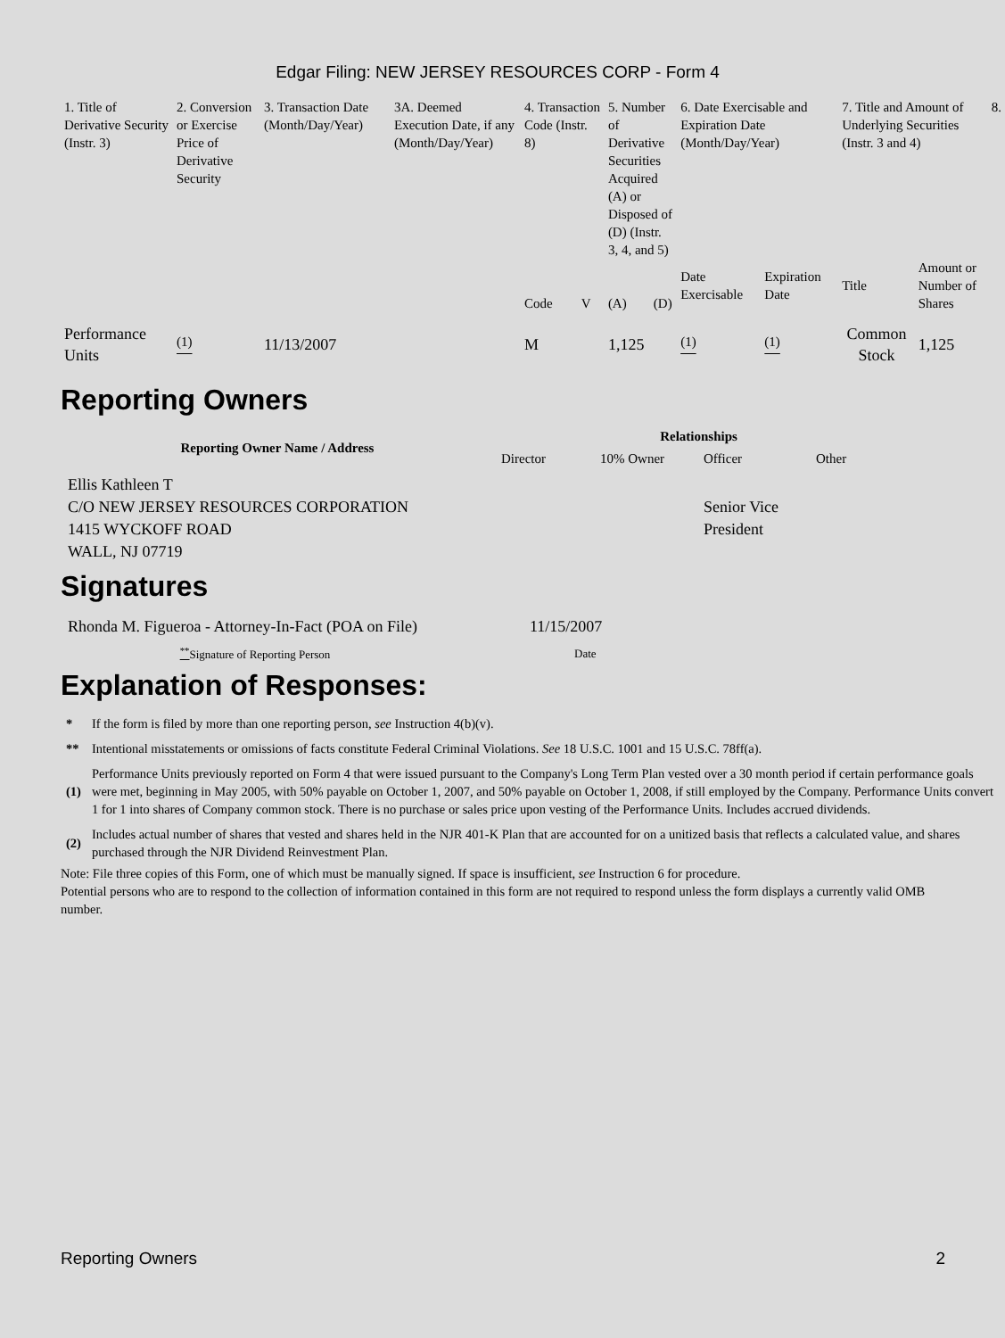Edgar Filing: NEW JERSEY RESOURCES CORP - Form 4
| 1. Title of Derivative Security (Instr. 3) | 2. Conversion or Exercise Price of Derivative Security | 3. Transaction Date (Month/Day/Year) | 3A. Deemed Execution Date, if any (Month/Day/Year) | 4. Transaction Code (Instr. 8) | | 5. Number of Derivative Securities Acquired (A) or Disposed of (D) (Instr. 3, 4, and 5) | | 6. Date Exercisable and Expiration Date (Month/Day/Year) | | 7. Title and Amount of Underlying Securities (Instr. 3 and 4) | | 8. |
| --- | --- | --- | --- | --- | --- | --- | --- | --- | --- | --- | --- | --- |
| | | | | Code | V | (A) | (D) | Date Exercisable | Expiration Date | Title | Amount or Number of Shares | |
| Performance Units | <sup>(1)</sup> | 11/13/2007 | | M | | 1,125 | | <sup>(1)</sup> | <sup>(1)</sup> | Common Stock | 1,125 | |
Reporting Owners
| Reporting Owner Name / Address | Relationships | | | |
| --- | --- | --- | --- | --- |
| | Director | 10% Owner | Officer | Other |
| Ellis Kathleen T C/O NEW JERSEY RESOURCES CORPORATION 1415 WYCKOFF ROAD WALL, NJ 07719 | | | Senior Vice President | |
Signatures
| Rhonda M. Figueroa - Attorney-In-Fact (POA on File) | 11/15/2007 |
| <sup>**</sup> Signature of Reporting Person | Date |
Explanation of Responses:
| * | If the form is filed by more than one reporting person, see Instruction 4(b)(v). |
| ** | Intentional misstatements or omissions of facts constitute Federal Criminal Violations. See 18 U.S.C. 1001 and 15 U.S.C. 78ff(a). |
| (1) | Performance Units previously reported on Form 4 that were issued pursuant to the Company's Long Term Plan vested over a 30 month period if certain performance goals were met, beginning in May 2005, with 50% payable on October 1, 2007, and 50% payable on October 1, 2008, if still employed by the Company. Performance Units convert 1 for 1 into shares of Company common stock. There is no purchase or sales price upon vesting of the Performance Units. Includes accrued dividends. |
| (2) | Includes actual number of shares that vested and shares held in the NJR 401-K Plan that are accounted for on a unitized basis that reflects a calculated value, and shares purchased through the NJR Dividend Reinvestment Plan. |
Note: File three copies of this Form, one of which must be manually signed. If space is insufficient, see Instruction 6 for procedure.
Potential persons who are to respond to the collection of information contained in this form are not required to respond unless the form displays a currently valid OMB number.
Reporting Owners 2